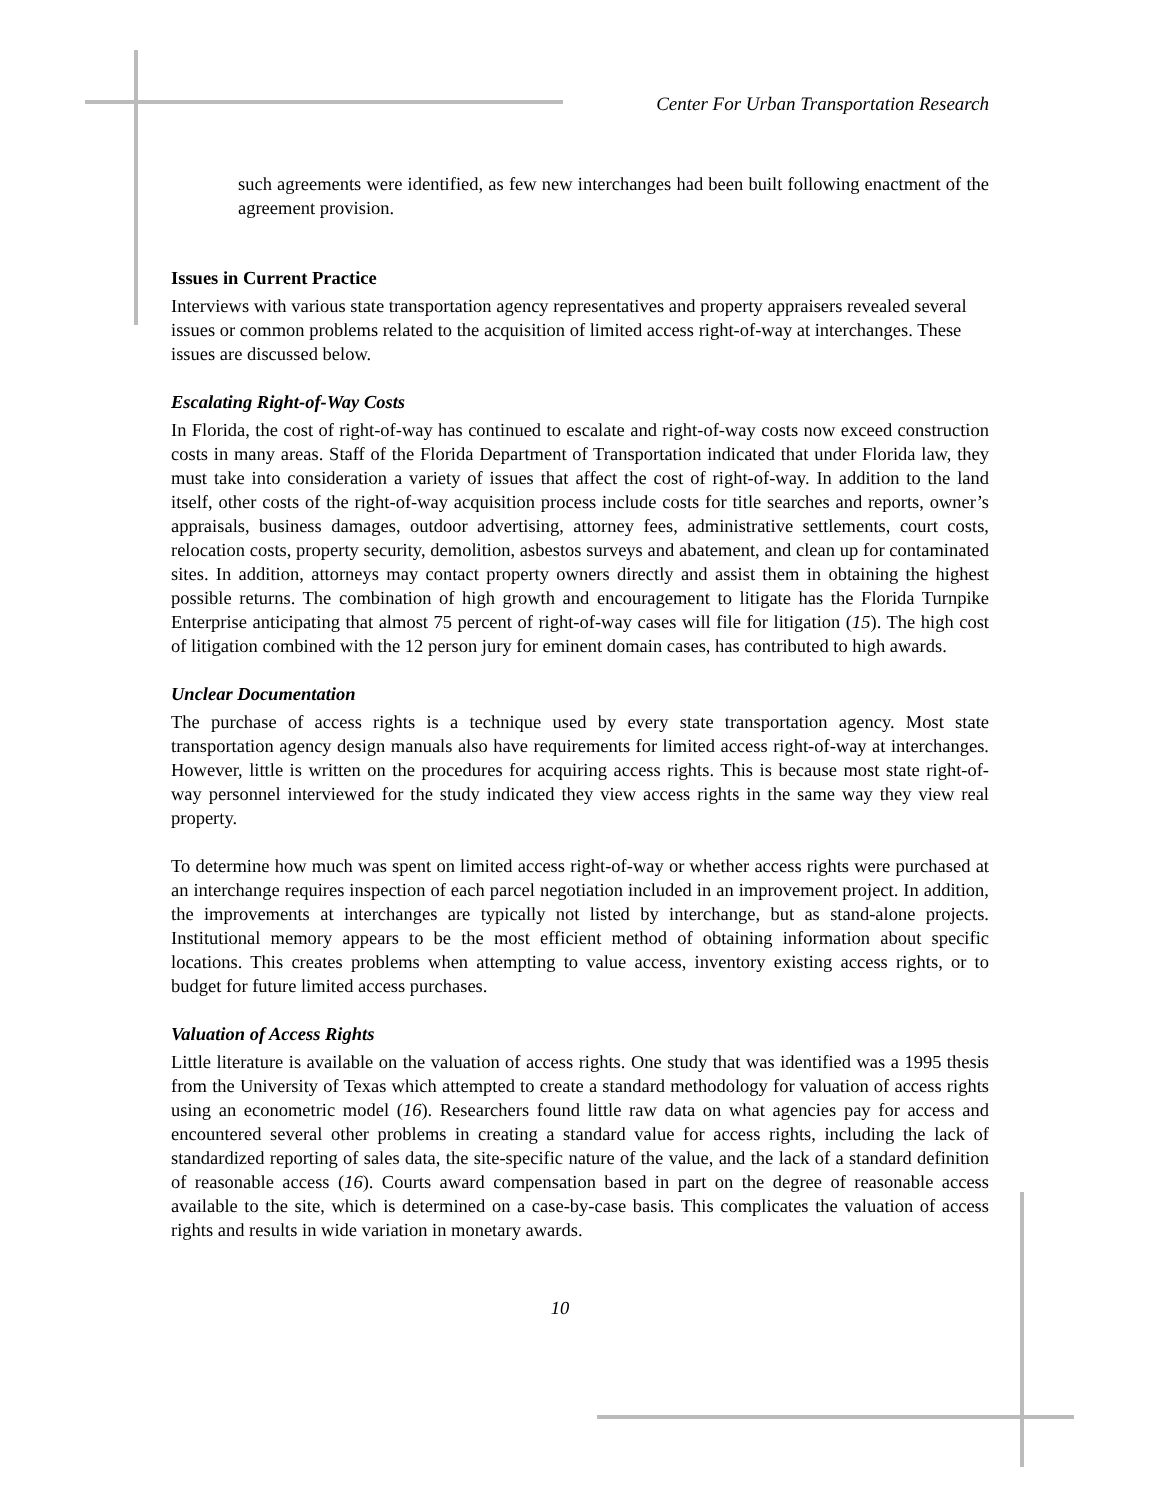Center For Urban Transportation Research
such agreements were identified, as few new interchanges had been built following enactment of the agreement provision.
Issues in Current Practice
Interviews with various state transportation agency representatives and property appraisers revealed several issues or common problems related to the acquisition of limited access right-of-way at interchanges. These issues are discussed below.
Escalating Right-of-Way Costs
In Florida, the cost of right-of-way has continued to escalate and right-of-way costs now exceed construction costs in many areas. Staff of the Florida Department of Transportation indicated that under Florida law, they must take into consideration a variety of issues that affect the cost of right-of-way. In addition to the land itself, other costs of the right-of-way acquisition process include costs for title searches and reports, owner’s appraisals, business damages, outdoor advertising, attorney fees, administrative settlements, court costs, relocation costs, property security, demolition, asbestos surveys and abatement, and clean up for contaminated sites. In addition, attorneys may contact property owners directly and assist them in obtaining the highest possible returns. The combination of high growth and encouragement to litigate has the Florida Turnpike Enterprise anticipating that almost 75 percent of right-of-way cases will file for litigation (15). The high cost of litigation combined with the 12 person jury for eminent domain cases, has contributed to high awards.
Unclear Documentation
The purchase of access rights is a technique used by every state transportation agency. Most state transportation agency design manuals also have requirements for limited access right-of-way at interchanges. However, little is written on the procedures for acquiring access rights. This is because most state right-of-way personnel interviewed for the study indicated they view access rights in the same way they view real property.
To determine how much was spent on limited access right-of-way or whether access rights were purchased at an interchange requires inspection of each parcel negotiation included in an improvement project. In addition, the improvements at interchanges are typically not listed by interchange, but as stand-alone projects. Institutional memory appears to be the most efficient method of obtaining information about specific locations. This creates problems when attempting to value access, inventory existing access rights, or to budget for future limited access purchases.
Valuation of Access Rights
Little literature is available on the valuation of access rights. One study that was identified was a 1995 thesis from the University of Texas which attempted to create a standard methodology for valuation of access rights using an econometric model (16). Researchers found little raw data on what agencies pay for access and encountered several other problems in creating a standard value for access rights, including the lack of standardized reporting of sales data, the site-specific nature of the value, and the lack of a standard definition of reasonable access (16). Courts award compensation based in part on the degree of reasonable access available to the site, which is determined on a case-by-case basis. This complicates the valuation of access rights and results in wide variation in monetary awards.
10